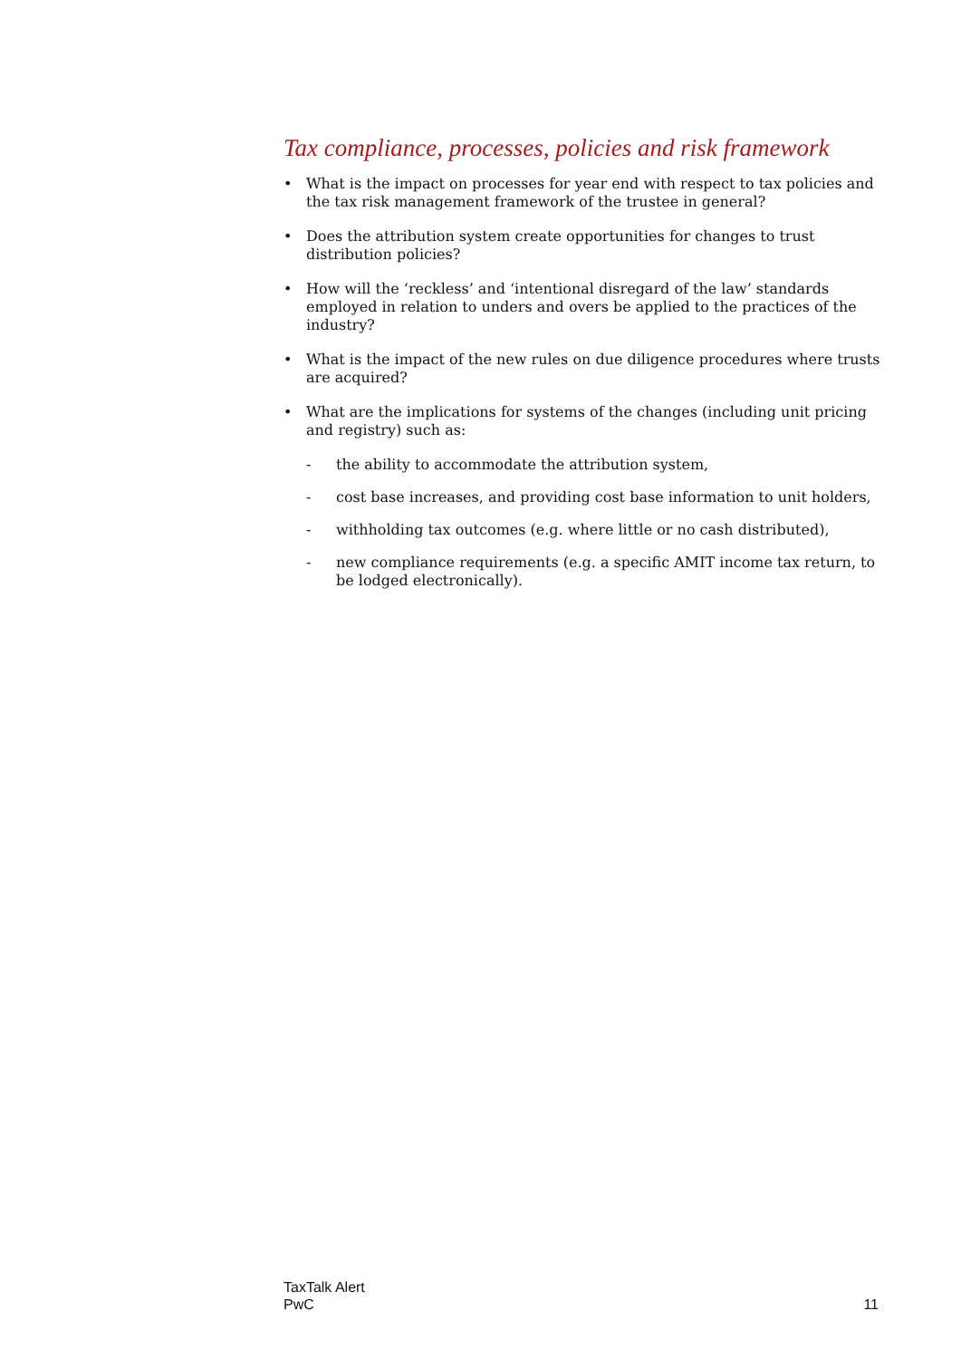Tax compliance, processes, policies and risk framework
• What is the impact on processes for year end with respect to tax policies and the tax risk management framework of the trustee in general?
• Does the attribution system create opportunities for changes to trust distribution policies?
• How will the ‘reckless’ and ‘intentional disregard of the law’ standards employed in relation to unders and overs be applied to the practices of the industry?
• What is the impact of the new rules on due diligence procedures where trusts are acquired?
• What are the implications for systems of the changes (including unit pricing and registry) such as:
- the ability to accommodate the attribution system,
- cost base increases, and providing cost base information to unit holders,
- withholding tax outcomes (e.g. where little or no cash distributed),
- new compliance requirements (e.g. a specific AMIT income tax return, to be lodged electronically).
TaxTalk Alert
PwC
11